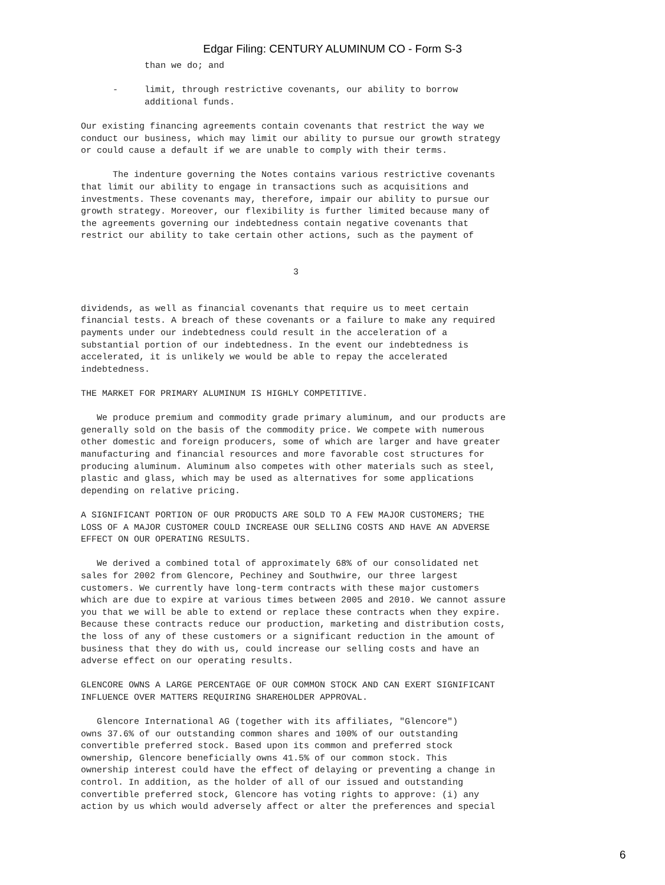Edgar Filing: CENTURY ALUMINUM CO - Form S-3
            than we do; and

      -     limit, through restrictive covenants, our ability to borrow
            additional funds.

Our existing financing agreements contain covenants that restrict the way we
conduct our business, which may limit our ability to pursue our growth strategy
or could cause a default if we are unable to comply with their terms.

      The indenture governing the Notes contains various restrictive covenants
that limit our ability to engage in transactions such as acquisitions and
investments. These covenants may, therefore, impair our ability to pursue our
growth strategy. Moreover, our flexibility is further limited because many of
the agreements governing our indebtedness contain negative covenants that
restrict our ability to take certain other actions, such as the payment of


                                        3


dividends, as well as financial covenants that require us to meet certain
financial tests. A breach of these covenants or a failure to make any required
payments under our indebtedness could result in the acceleration of a
substantial portion of our indebtedness. In the event our indebtedness is
accelerated, it is unlikely we would be able to repay the accelerated
indebtedness.

THE MARKET FOR PRIMARY ALUMINUM IS HIGHLY COMPETITIVE.

   We produce premium and commodity grade primary aluminum, and our products are
generally sold on the basis of the commodity price. We compete with numerous
other domestic and foreign producers, some of which are larger and have greater
manufacturing and financial resources and more favorable cost structures for
producing aluminum. Aluminum also competes with other materials such as steel,
plastic and glass, which may be used as alternatives for some applications
depending on relative pricing.

A SIGNIFICANT PORTION OF OUR PRODUCTS ARE SOLD TO A FEW MAJOR CUSTOMERS; THE
LOSS OF A MAJOR CUSTOMER COULD INCREASE OUR SELLING COSTS AND HAVE AN ADVERSE
EFFECT ON OUR OPERATING RESULTS.

   We derived a combined total of approximately 68% of our consolidated net
sales for 2002 from Glencore, Pechiney and Southwire, our three largest
customers. We currently have long-term contracts with these major customers
which are due to expire at various times between 2005 and 2010. We cannot assure
you that we will be able to extend or replace these contracts when they expire.
Because these contracts reduce our production, marketing and distribution costs,
the loss of any of these customers or a significant reduction in the amount of
business that they do with us, could increase our selling costs and have an
adverse effect on our operating results.

GLENCORE OWNS A LARGE PERCENTAGE OF OUR COMMON STOCK AND CAN EXERT SIGNIFICANT
INFLUENCE OVER MATTERS REQUIRING SHAREHOLDER APPROVAL.

   Glencore International AG (together with its affiliates, "Glencore")
owns 37.6% of our outstanding common shares and 100% of our outstanding
convertible preferred stock. Based upon its common and preferred stock
ownership, Glencore beneficially owns 41.5% of our common stock. This
ownership interest could have the effect of delaying or preventing a change in
control. In addition, as the holder of all of our issued and outstanding
convertible preferred stock, Glencore has voting rights to approve: (i) any
action by us which would adversely affect or alter the preferences and special
6